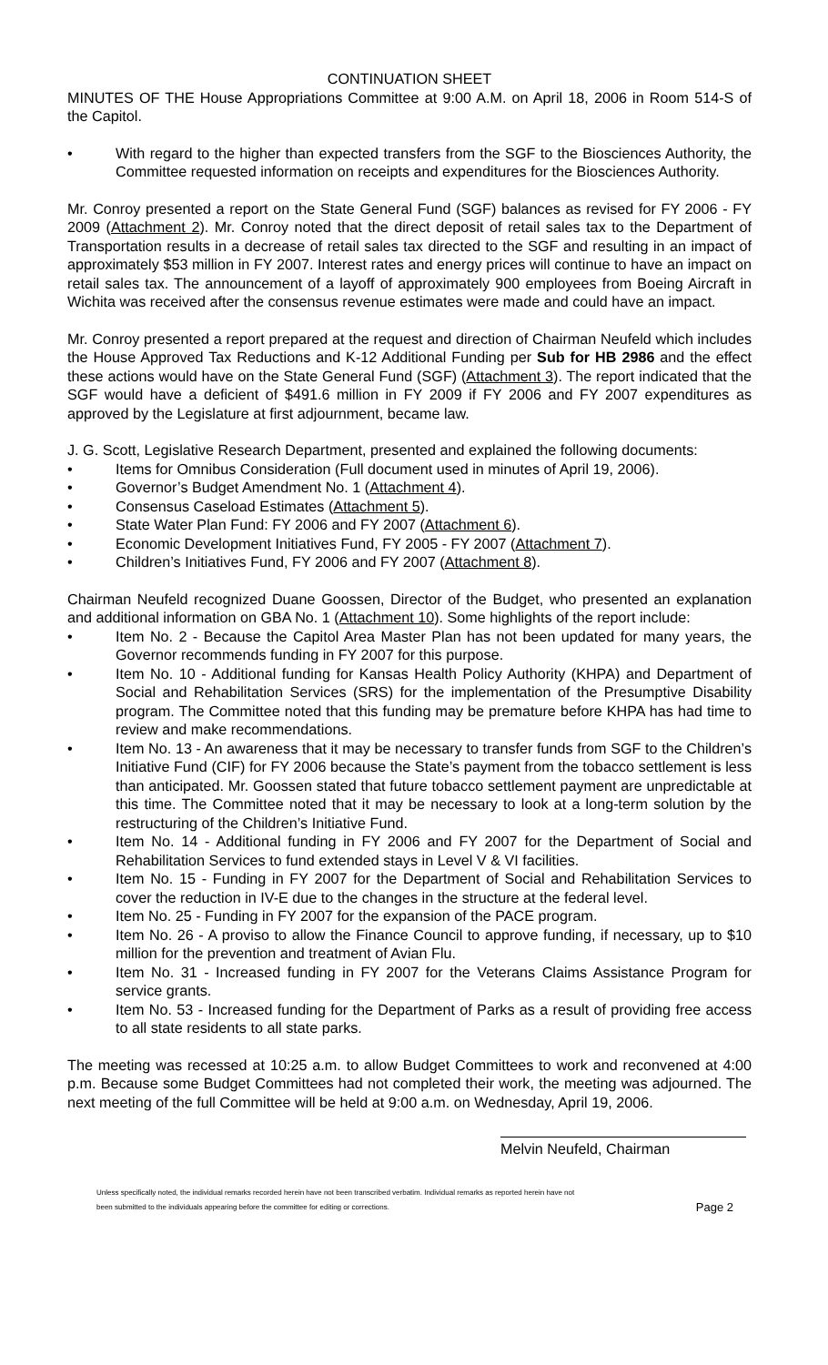CONTINUATION SHEET
MINUTES OF THE House Appropriations Committee at 9:00 A.M. on April 18, 2006 in Room 514-S of the Capitol.
• With regard to the higher than expected transfers from the SGF to the Biosciences Authority, the Committee requested information on receipts and expenditures for the Biosciences Authority.
Mr. Conroy presented a report on the State General Fund (SGF) balances as revised for FY 2006 - FY 2009 (Attachment 2). Mr. Conroy noted that the direct deposit of retail sales tax to the Department of Transportation results in a decrease of retail sales tax directed to the SGF and resulting in an impact of approximately $53 million in FY 2007. Interest rates and energy prices will continue to have an impact on retail sales tax. The announcement of a layoff of approximately 900 employees from Boeing Aircraft in Wichita was received after the consensus revenue estimates were made and could have an impact.
Mr. Conroy presented a report prepared at the request and direction of Chairman Neufeld which includes the House Approved Tax Reductions and K-12 Additional Funding per Sub for HB 2986 and the effect these actions would have on the State General Fund (SGF) (Attachment 3). The report indicated that the SGF would have a deficient of $491.6 million in FY 2009 if FY 2006 and FY 2007 expenditures as approved by the Legislature at first adjournment, became law.
J. G. Scott, Legislative Research Department, presented and explained the following documents:
• Items for Omnibus Consideration (Full document used in minutes of April 19, 2006).
• Governor’s Budget Amendment No. 1 (Attachment 4).
• Consensus Caseload Estimates (Attachment 5).
• State Water Plan Fund: FY 2006 and FY 2007 (Attachment 6).
• Economic Development Initiatives Fund, FY 2005 - FY 2007 (Attachment 7).
• Children’s Initiatives Fund, FY 2006 and FY 2007 (Attachment 8).
Chairman Neufeld recognized Duane Goossen, Director of the Budget, who presented an explanation and additional information on GBA No. 1 (Attachment 10). Some highlights of the report include:
• Item No. 2 - Because the Capitol Area Master Plan has not been updated for many years, the Governor recommends funding in FY 2007 for this purpose.
• Item No. 10 - Additional funding for Kansas Health Policy Authority (KHPA) and Department of Social and Rehabilitation Services (SRS) for the implementation of the Presumptive Disability program. The Committee noted that this funding may be premature before KHPA has had time to review and make recommendations.
• Item No. 13 - An awareness that it may be necessary to transfer funds from SGF to the Children’s Initiative Fund (CIF) for FY 2006 because the State’s payment from the tobacco settlement is less than anticipated. Mr. Goossen stated that future tobacco settlement payment are unpredictable at this time. The Committee noted that it may be necessary to look at a long-term solution by the restructuring of the Children’s Initiative Fund.
• Item No. 14 - Additional funding in FY 2006 and FY 2007 for the Department of Social and Rehabilitation Services to fund extended stays in Level V & VI facilities.
• Item No. 15 - Funding in FY 2007 for the Department of Social and Rehabilitation Services to cover the reduction in IV-E due to the changes in the structure at the federal level.
• Item No. 25 - Funding in FY 2007 for the expansion of the PACE program.
• Item No. 26 - A proviso to allow the Finance Council to approve funding, if necessary, up to $10 million for the prevention and treatment of Avian Flu.
• Item No. 31 - Increased funding in FY 2007 for the Veterans Claims Assistance Program for service grants.
• Item No. 53 - Increased funding for the Department of Parks as a result of providing free access to all state residents to all state parks.
The meeting was recessed at 10:25 a.m. to allow Budget Committees to work and reconvened at 4:00 p.m. Because some Budget Committees had not completed their work, the meeting was adjourned. The next meeting of the full Committee will be held at 9:00 a.m. on Wednesday, April 19, 2006.
Melvin Neufeld, Chairman
Unless specifically noted, the individual remarks recorded herein have not been transcribed verbatim. Individual remarks as reported herein have not
been submitted to the individuals appearing before the committee for editing or corrections.
Page 2